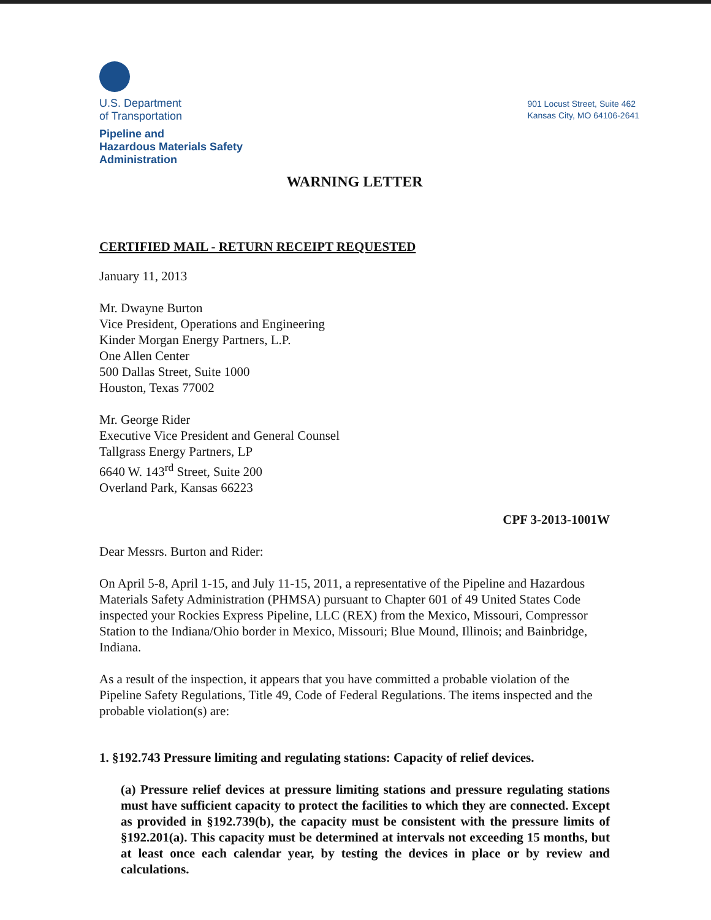U.S. Department
of Transportation
Pipeline and
Hazardous Materials Safety
Administration
901 Locust Street, Suite 462
Kansas City, MO 64106-2641
WARNING LETTER
CERTIFIED MAIL - RETURN RECEIPT REQUESTED
January 11, 2013
Mr. Dwayne Burton
Vice President, Operations and Engineering
Kinder Morgan Energy Partners, L.P.
One Allen Center
500 Dallas Street, Suite 1000
Houston, Texas 77002
Mr. George Rider
Executive Vice President and General Counsel
Tallgrass Energy Partners, LP
6640 W. 143<sup>rd</sup> Street, Suite 200
Overland Park, Kansas 66223
CPF 3-2013-1001W
Dear Messrs. Burton and Rider:
On April 5-8, April 1-15, and July 11-15, 2011, a representative of the Pipeline and Hazardous Materials Safety Administration (PHMSA) pursuant to Chapter 601 of 49 United States Code inspected your Rockies Express Pipeline, LLC (REX) from the Mexico, Missouri, Compressor Station to the Indiana/Ohio border in Mexico, Missouri; Blue Mound, Illinois; and Bainbridge, Indiana.
As a result of the inspection, it appears that you have committed a probable violation of the Pipeline Safety Regulations, Title 49, Code of Federal Regulations. The items inspected and the probable violation(s) are:
1. §192.743 Pressure limiting and regulating stations: Capacity of relief devices.
(a) Pressure relief devices at pressure limiting stations and pressure regulating stations must have sufficient capacity to protect the facilities to which they are connected. Except as provided in §192.739(b), the capacity must be consistent with the pressure limits of §192.201(a). This capacity must be determined at intervals not exceeding 15 months, but at least once each calendar year, by testing the devices in place or by review and calculations.